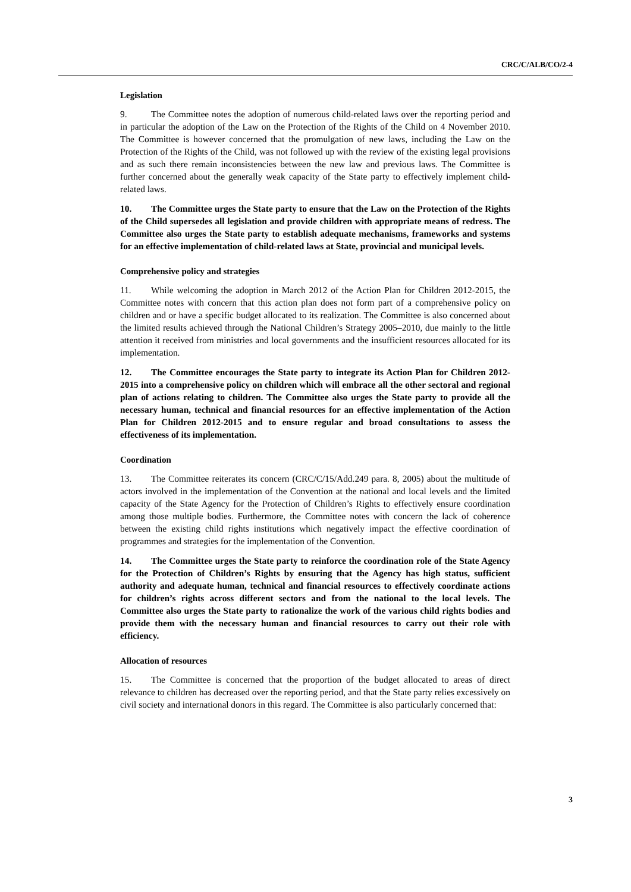CRC/C/ALB/CO/2-4
Legislation
9. The Committee notes the adoption of numerous child-related laws over the reporting period and in particular the adoption of the Law on the Protection of the Rights of the Child on 4 November 2010. The Committee is however concerned that the promulgation of new laws, including the Law on the Protection of the Rights of the Child, was not followed up with the review of the existing legal provisions and as such there remain inconsistencies between the new law and previous laws. The Committee is further concerned about the generally weak capacity of the State party to effectively implement child-related laws.
10. The Committee urges the State party to ensure that the Law on the Protection of the Rights of the Child supersedes all legislation and provide children with appropriate means of redress. The Committee also urges the State party to establish adequate mechanisms, frameworks and systems for an effective implementation of child-related laws at State, provincial and municipal levels.
Comprehensive policy and strategies
11. While welcoming the adoption in March 2012 of the Action Plan for Children 2012-2015, the Committee notes with concern that this action plan does not form part of a comprehensive policy on children and or have a specific budget allocated to its realization. The Committee is also concerned about the limited results achieved through the National Children’s Strategy 2005–2010, due mainly to the little attention it received from ministries and local governments and the insufficient resources allocated for its implementation.
12. The Committee encourages the State party to integrate its Action Plan for Children 2012-2015 into a comprehensive policy on children which will embrace all the other sectoral and regional plan of actions relating to children. The Committee also urges the State party to provide all the necessary human, technical and financial resources for an effective implementation of the Action Plan for Children 2012-2015 and to ensure regular and broad consultations to assess the effectiveness of its implementation.
Coordination
13. The Committee reiterates its concern (CRC/C/15/Add.249 para. 8, 2005) about the multitude of actors involved in the implementation of the Convention at the national and local levels and the limited capacity of the State Agency for the Protection of Children’s Rights to effectively ensure coordination among those multiple bodies. Furthermore, the Committee notes with concern the lack of coherence between the existing child rights institutions which negatively impact the effective coordination of programmes and strategies for the implementation of the Convention.
14. The Committee urges the State party to reinforce the coordination role of the State Agency for the Protection of Children’s Rights by ensuring that the Agency has high status, sufficient authority and adequate human, technical and financial resources to effectively coordinate actions for children’s rights across different sectors and from the national to the local levels. The Committee also urges the State party to rationalize the work of the various child rights bodies and provide them with the necessary human and financial resources to carry out their role with efficiency.
Allocation of resources
15. The Committee is concerned that the proportion of the budget allocated to areas of direct relevance to children has decreased over the reporting period, and that the State party relies excessively on civil society and international donors in this regard. The Committee is also particularly concerned that:
3